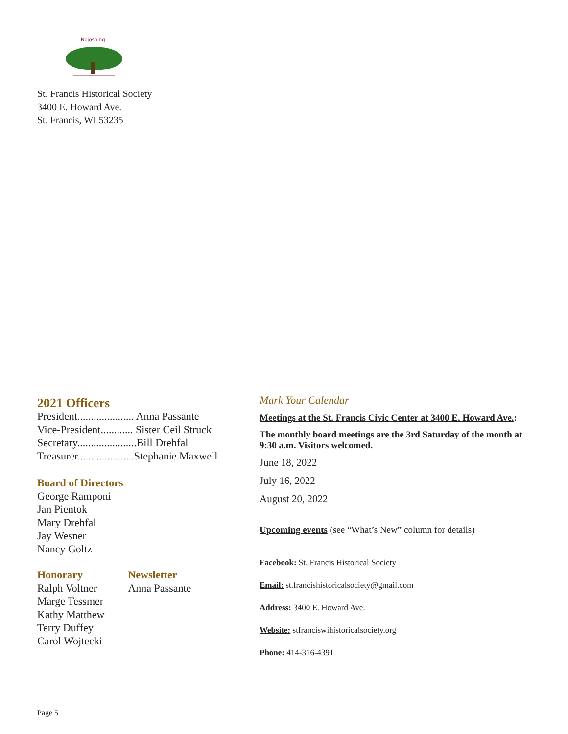Nojoshing
St. Francis Historical Society
3400 E. Howard Ave.
St. Francis, WI 53235
2021 Officers
President..................... Anna Passante
Vice-President............ Sister Ceil Struck
Secretary......................Bill Drehfal
Treasurer.....................Stephanie Maxwell
Board of Directors
George Ramponi
Jan Pientok
Mary Drehfal
Jay Wesner
Nancy Goltz
Honorary
Ralph Voltner
Marge Tessmer
Kathy Matthew
Terry Duffey
Carol Wojtecki
Newsletter
Anna Passante
Mark Your Calendar
Meetings at the St. Francis Civic Center at 3400 E. Howard Ave.:
The monthly board meetings are the 3rd Saturday of the month at 9:30 a.m. Visitors welcomed.
June 18, 2022
July 16, 2022
August 20, 2022
Upcoming events (see “What’s New” column for details)
Facebook: St. Francis Historical Society
Email: st.francishistoricalsociety@gmail.com
Address: 3400 E. Howard Ave.
Website: stfranciswihistoricalsociety.org
Phone: 414-316-4391
Page 5